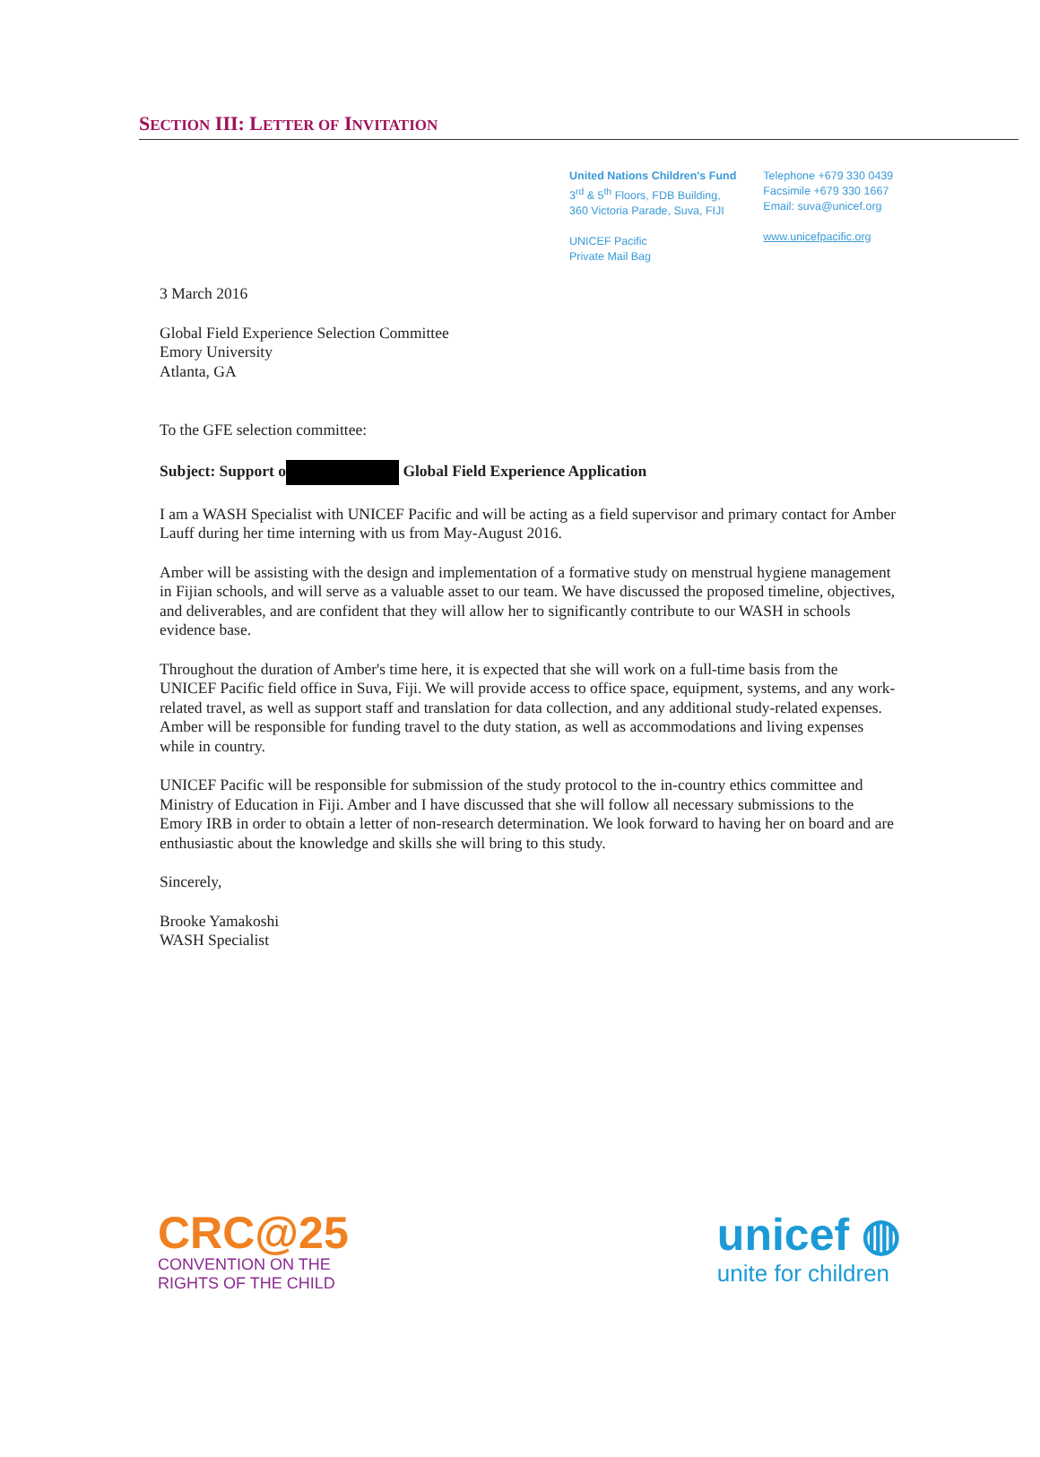SECTION III: LETTER OF INVITATION
United Nations Children's Fund
3<sup>rd</sup> & 5<sup>th</sup> Floors, FDB Building,
360 Victoria Parade, Suva, FIJI
UNICEF Pacific
Private Mail Bag
Telephone +679 330 0439
Facsimile +679 330 1667
Email: suva@unicef.org
www.unicefpacific.org
3 March 2016
Global Field Experience Selection Committee
Emory University
Atlanta, GA
To the GFE selection committee:
Subject: Support o Global Field Experience Application
I am a WASH Specialist with UNICEF Pacific and will be acting as a field supervisor and primary contact for Amber Lauff during her time interning with us from May-August 2016.
Amber will be assisting with the design and implementation of a formative study on menstrual hygiene management in Fijian schools, and will serve as a valuable asset to our team. We have discussed the proposed timeline, objectives, and deliverables, and are confident that they will allow her to significantly contribute to our WASH in schools evidence base.
Throughout the duration of Amber's time here, it is expected that she will work on a full-time basis from the UNICEF Pacific field office in Suva, Fiji. We will provide access to office space, equipment, systems, and any work-related travel, as well as support staff and translation for data collection, and any additional study-related expenses. Amber will be responsible for funding travel to the duty station, as well as accommodations and living expenses while in country.
UNICEF Pacific will be responsible for submission of the study protocol to the in-country ethics committee and Ministry of Education in Fiji. Amber and I have discussed that she will follow all necessary submissions to the Emory IRB in order to obtain a letter of non-research determination. We look forward to having her on board and are enthusiastic about the knowledge and skills she will bring to this study.
Sincerely,
Brooke Yamakoshi
WASH Specialist
CRC@25
CONVENTION ON THE
RIGHTS OF THE CHILD
unicef ◍
unite for children